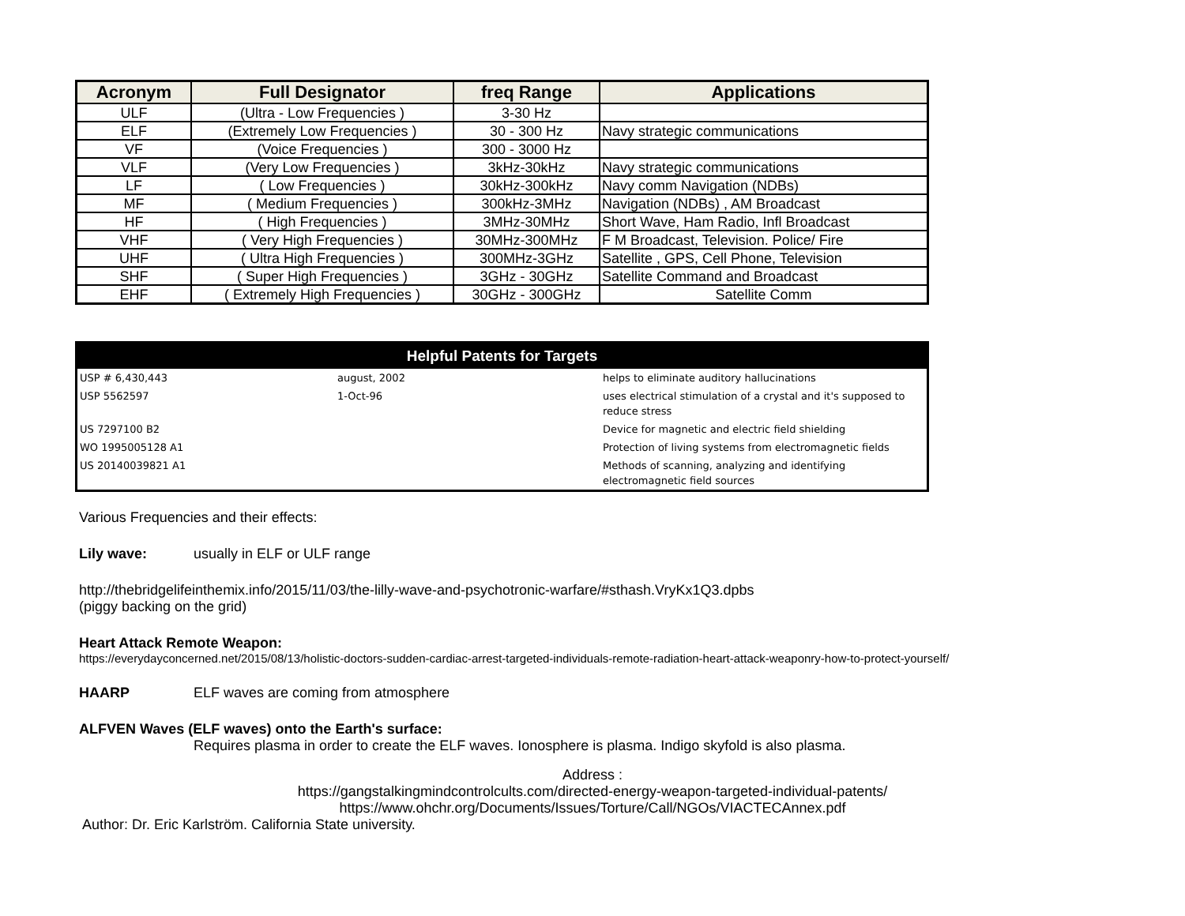| Acronym | Full Designator | freq Range | Applications |
| --- | --- | --- | --- |
| ULF | (Ultra - Low Frequencies ) | 3-30 Hz | |
| ELF | (Extremely Low Frequencies ) | 30 - 300 Hz | Navy strategic communications |
| VF | (Voice Frequencies ) | 300 - 3000 Hz | |
| VLF | (Very Low Frequencies ) | 3kHz-30kHz | Navy strategic communications |
| LF | ( Low Frequencies ) | 30kHz-300kHz | Navy comm Navigation (NDBs) |
| MF | ( Medium Frequencies ) | 300kHz-3MHz | Navigation (NDBs) , AM Broadcast |
| HF | ( High Frequencies ) | 3MHz-30MHz | Short Wave, Ham Radio, Infl Broadcast |
| VHF | ( Very High Frequencies ) | 30MHz-300MHz | F M Broadcast, Television. Police/ Fire |
| UHF | ( Ultra High Frequencies ) | 300MHz-3GHz | Satellite , GPS, Cell Phone, Television |
| SHF | ( Super High Frequencies ) | 3GHz - 30GHz | Satellite Command and Broadcast |
| EHF | ( Extremely High Frequencies ) | 30GHz - 300GHz | Satellite Comm |
| Helpful Patents for Targets | | |
| --- | --- | --- |
| USP # 6,430,443 | august, 2002 | helps to eliminate auditory hallucinations |
| USP 5562597 | 1-Oct-96 | uses electrical stimulation of a crystal and it's supposed to reduce stress |
| US 7297100 B2 | | Device for magnetic and electric field shielding |
| WO 1995005128 A1 | | Protection of living systems from electromagnetic fields |
| US 20140039821 A1 | | Methods of scanning, analyzing and identifying electromagnetic field sources |
Various Frequencies and their effects:
Lily wave: usually in ELF or ULF range
http://thebridgelifeinthemix.info/2015/11/03/the-lilly-wave-and-psychotronic-warfare/#sthash.VryKx1Q3.dpbs
(piggy backing on the grid)
Heart Attack Remote Weapon:
https://everydayconcerned.net/2015/08/13/holistic-doctors-sudden-cardiac-arrest-targeted-individuals-remote-radiation-heart-attack-weaponry-how-to-protect-yourself/
HAARP ELF waves are coming from atmosphere
ALFVEN Waves (ELF waves) onto the Earth's surface:
Requires plasma in order to create the ELF waves. Ionosphere is plasma. Indigo skyfold is also plasma.
Address :
https://gangstalkingmindcontrolcults.com/directed-energy-weapon-targeted-individual-patents/
https://www.ohchr.org/Documents/Issues/Torture/Call/NGOs/VIACTECAnnex.pdf
Author: Dr. Eric Karlström. California State university.